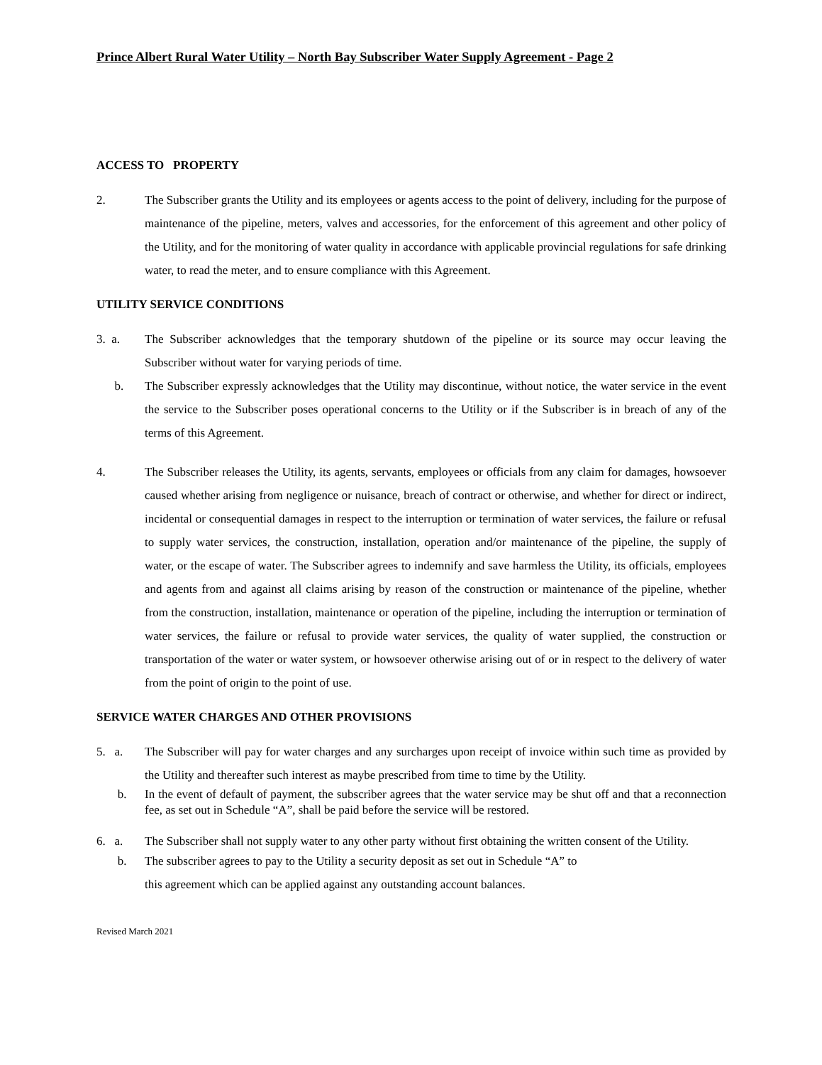Prince Albert Rural Water Utility – North Bay Subscriber Water Supply Agreement - Page 2
ACCESS TO PROPERTY
2. The Subscriber grants the Utility and its employees or agents access to the point of delivery, including for the purpose of maintenance of the pipeline, meters, valves and accessories, for the enforcement of this agreement and other policy of the Utility, and for the monitoring of water quality in accordance with applicable provincial regulations for safe drinking water, to read the meter, and to ensure compliance with this Agreement.
UTILITY SERVICE CONDITIONS
3. a. The Subscriber acknowledges that the temporary shutdown of the pipeline or its source may occur leaving the Subscriber without water for varying periods of time.
b. The Subscriber expressly acknowledges that the Utility may discontinue, without notice, the water service in the event the service to the Subscriber poses operational concerns to the Utility or if the Subscriber is in breach of any of the terms of this Agreement.
4. The Subscriber releases the Utility, its agents, servants, employees or officials from any claim for damages, howsoever caused whether arising from negligence or nuisance, breach of contract or otherwise, and whether for direct or indirect, incidental or consequential damages in respect to the interruption or termination of water services, the failure or refusal to supply water services, the construction, installation, operation and/or maintenance of the pipeline, the supply of water, or the escape of water. The Subscriber agrees to indemnify and save harmless the Utility, its officials, employees and agents from and against all claims arising by reason of the construction or maintenance of the pipeline, whether from the construction, installation, maintenance or operation of the pipeline, including the interruption or termination of water services, the failure or refusal to provide water services, the quality of water supplied, the construction or transportation of the water or water system, or howsoever otherwise arising out of or in respect to the delivery of water from the point of origin to the point of use.
SERVICE WATER CHARGES AND OTHER PROVISIONS
5. a.
The Subscriber will pay for water charges and any surcharges upon receipt of invoice within such time as provided by the Utility and thereafter such interest as maybe prescribed from time to time by the Utility.
b. In the event of default of payment, the subscriber agrees that the water service may be shut off and that a reconnection fee, as set out in Schedule “A”, shall be paid before the service will be restored.
6. a.
The Subscriber shall not supply water to any other party without first obtaining the written consent of the Utility.
b. The subscriber agrees to pay to the Utility a security deposit as set out in Schedule “A” to
this agreement which can be applied against any outstanding account balances.
Revised March 2021